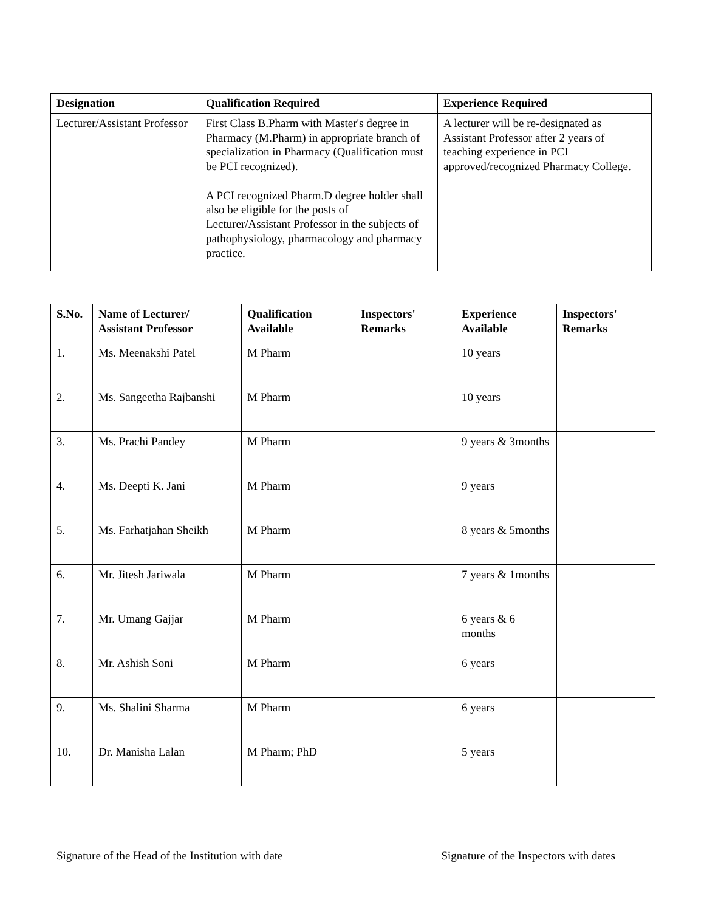| Designation | Qualification Required | Experience Required |
| --- | --- | --- |
| Lecturer/Assistant Professor | First Class B.Pharm with Master's degree in Pharmacy (M.Pharm) in appropriate branch of specialization in Pharmacy (Qualification must be PCI recognized). A PCI recognized Pharm.D degree holder shall also be eligible for the posts of Lecturer/Assistant Professor in the subjects of pathophysiology, pharmacology and pharmacy practice. | A lecturer will be re-designated as Assistant Professor after 2 years of teaching experience in PCI approved/recognized Pharmacy College. |
| S.No. | Name of Lecturer/ Assistant Professor | Qualification Available | Inspectors' Remarks | Experience Available | Inspectors' Remarks |
| --- | --- | --- | --- | --- | --- |
| 1. | Ms. Meenakshi Patel | M Pharm | | 10 years | |
| 2. | Ms. Sangeetha Rajbanshi | M Pharm | | 10 years | |
| 3. | Ms. Prachi Pandey | M Pharm | | 9 years & 3months | |
| 4. | Ms. Deepti K. Jani | M Pharm | | 9 years | |
| 5. | Ms. Farhatjahan Sheikh | M Pharm | | 8 years & 5months | |
| 6. | Mr. Jitesh Jariwala | M Pharm | | 7 years & 1months | |
| 7. | Mr. Umang Gajjar | M Pharm | | 6 years & 6 months | |
| 8. | Mr. Ashish Soni | M Pharm | | 6 years | |
| 9. | Ms. Shalini Sharma | M Pharm | | 6 years | |
| 10. | Dr. Manisha Lalan | M Pharm; PhD | | 5 years | |
Signature of the Head of the Institution with date Signature of the Inspectors with dates